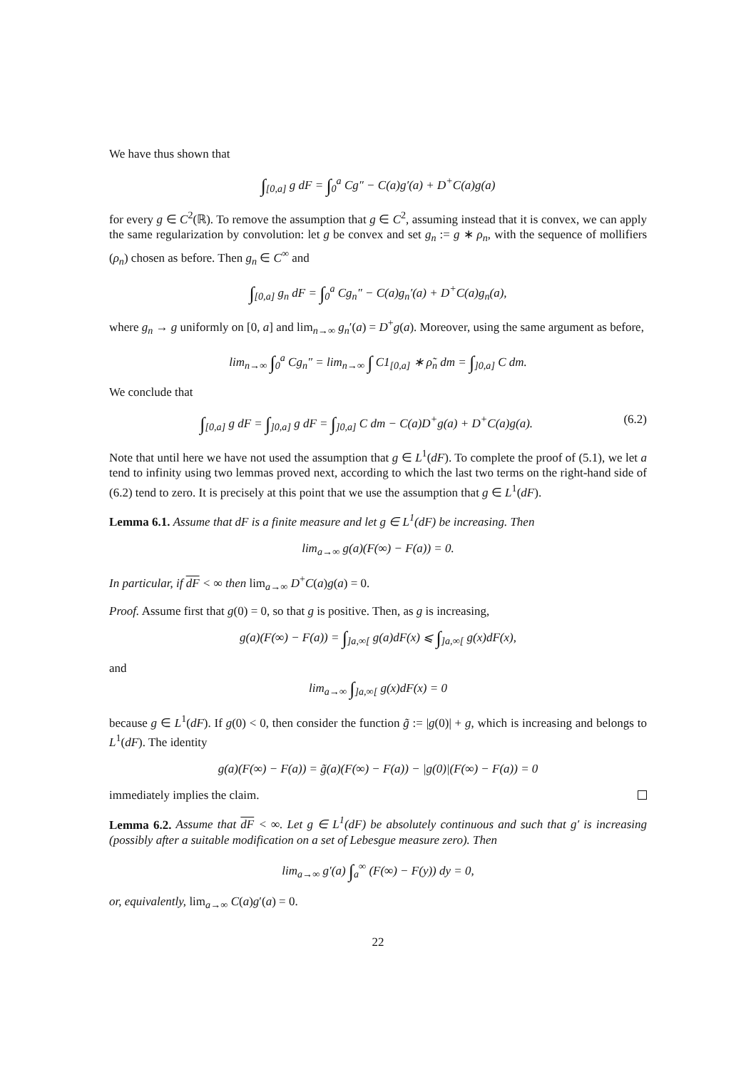We have thus shown that
∫<sub>[0,a]</sub> g dF = ∫<sub>0</sub><sup>a</sup> Cg″ − C(a)g′(a) + D<sup>+</sup>C(a)g(a)
for every g ∈ C<sup>2</sup>(ℝ). To remove the assumption that g ∈ C<sup>2</sup>, assuming instead that it is convex, we can apply the same regularization by convolution: let g be convex and set g<sub>n</sub> := g ∗ ρ<sub>n</sub>, with the sequence of mollifiers (ρ<sub>n</sub>) chosen as before. Then g<sub>n</sub> ∈ C<sup>∞</sup> and
∫<sub>[0,a]</sub> g<sub>n</sub> dF = ∫<sub>0</sub><sup>a</sup> Cg<sub>n</sub>″ − C(a)g<sub>n</sub>′(a) + D<sup>+</sup>C(a)g<sub>n</sub>(a),
where g<sub>n</sub> → g uniformly on [0, a] and lim<sub>n→∞</sub> g<sub>n</sub>′(a) = D<sup>+</sup>g(a). Moreover, using the same argument as before,
lim<sub>n→∞</sub> ∫<sub>0</sub><sup>a</sup> Cg<sub>n</sub>″ = lim<sub>n→∞</sub> ∫ C1<sub>[0,a]</sub> ∗ ρ̃<sub>n</sub> dm = ∫<sub>]0,a]</sub> C dm.
We conclude that
∫<sub>[0,a]</sub> g dF = ∫<sub>]0,a]</sub> g dF = ∫<sub>]0,a]</sub> C dm − C(a)D<sup>+</sup>g(a) + D<sup>+</sup>C(a)g(a). (6.2)
Note that until here we have not used the assumption that g ∈ L<sup>1</sup>(dF). To complete the proof of (5.1), we let a tend to infinity using two lemmas proved next, according to which the last two terms on the right-hand side of (6.2) tend to zero. It is precisely at this point that we use the assumption that g ∈ L<sup>1</sup>(dF).
Lemma 6.1. Assume that dF is a finite measure and let g ∈ L<sup>1</sup>(dF) be increasing. Then
lim<sub>a→∞</sub> g(a)(F(∞) − F(a)) = 0.
In particular, if dF < ∞ then lim<sub>a→∞</sub> D<sup>+</sup>C(a)g(a) = 0.
Proof. Assume first that g(0) = 0, so that g is positive. Then, as g is increasing,
g(a)(F(∞) − F(a)) = ∫<sub>]a,∞[</sub> g(a)dF(x) ⩽ ∫<sub>]a,∞[</sub> g(x)dF(x),
and
lim<sub>a→∞</sub> ∫<sub>]a,∞[</sub> g(x)dF(x) = 0
because g ∈ L<sup>1</sup>(dF). If g(0) < 0, then consider the function g̃ := |g(0)| + g, which is increasing and belongs to L<sup>1</sup>(dF). The identity
g(a)(F(∞) − F(a)) = g̃(a)(F(∞) − F(a)) − |g(0)|(F(∞) − F(a)) = 0
immediately implies the claim.
Lemma 6.2. Assume that dF < ∞. Let g ∈ L<sup>1</sup>(dF) be absolutely continuous and such that g′ is increasing (possibly after a suitable modification on a set of Lebesgue measure zero). Then
lim<sub>a→∞</sub> g′(a) ∫<sub>a</sub><sup>∞</sup> (F(∞) − F(y)) dy = 0,
or, equivalently, lim<sub>a→∞</sub> C(a)g′(a) = 0.
22